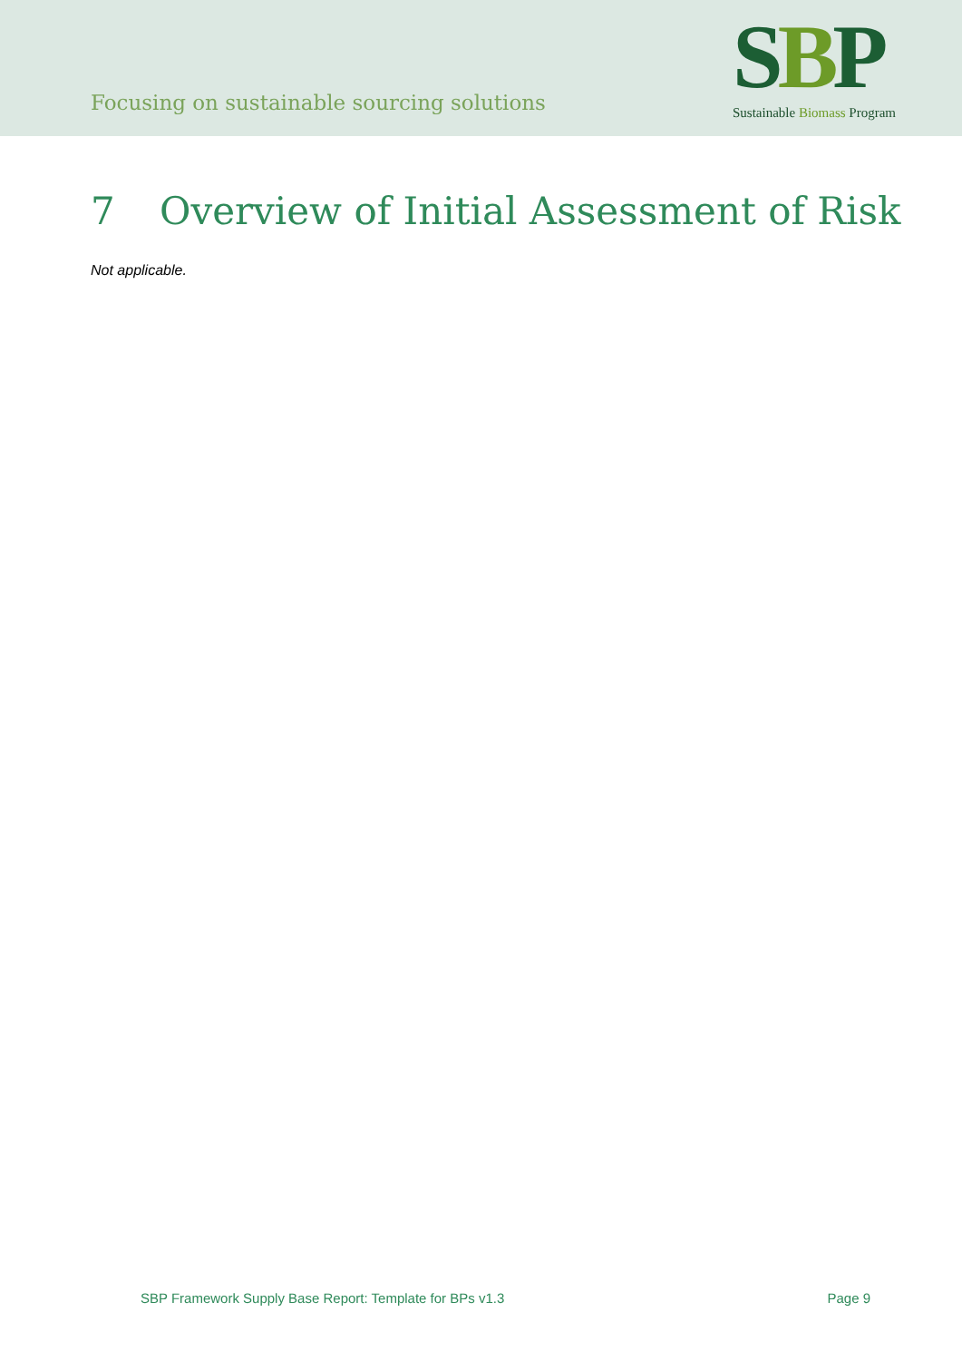Focusing on sustainable sourcing solutions
SBP
Sustainable Biomass Program
7 Overview of Initial Assessment of Risk
Not applicable.
SBP Framework Supply Base Report: Template for BPs v1.3 Page 9